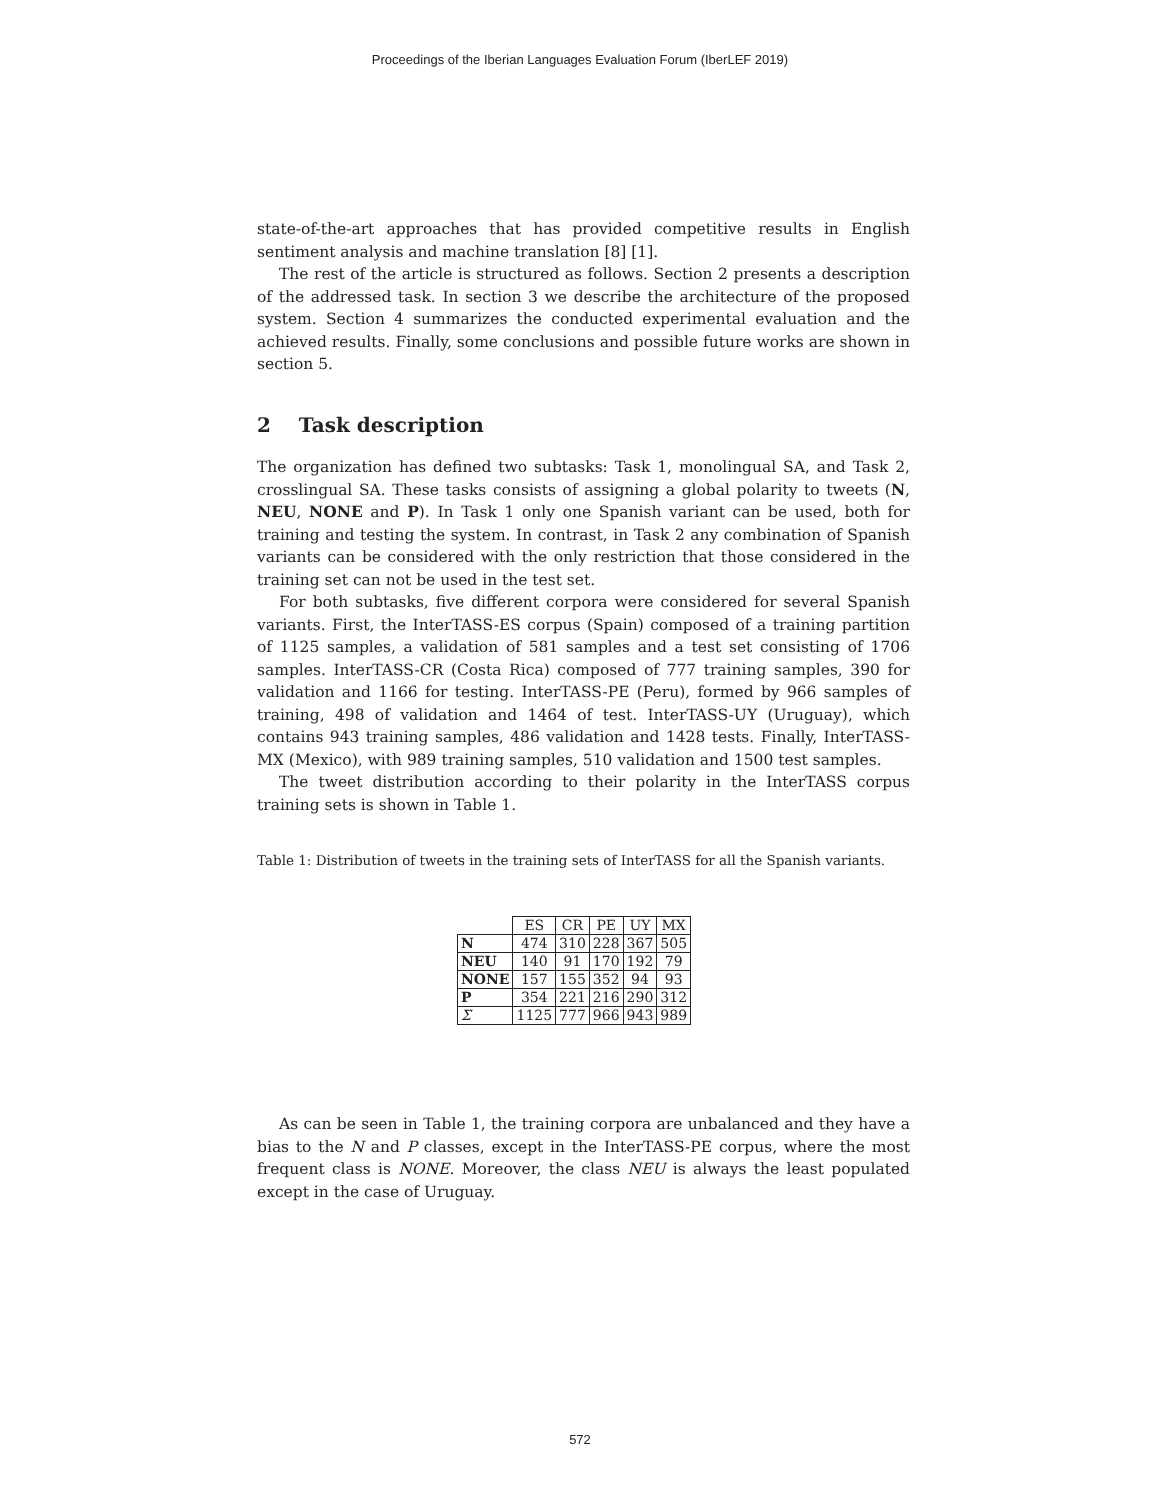Proceedings of the Iberian Languages Evaluation Forum (IberLEF 2019)
state-of-the-art approaches that has provided competitive results in English sentiment analysis and machine translation [8] [1].
The rest of the article is structured as follows. Section 2 presents a description of the addressed task. In section 3 we describe the architecture of the proposed system. Section 4 summarizes the conducted experimental evaluation and the achieved results. Finally, some conclusions and possible future works are shown in section 5.
2 Task description
The organization has defined two subtasks: Task 1, monolingual SA, and Task 2, crosslingual SA. These tasks consists of assigning a global polarity to tweets (N, NEU, NONE and P). In Task 1 only one Spanish variant can be used, both for training and testing the system. In contrast, in Task 2 any combination of Spanish variants can be considered with the only restriction that those considered in the training set can not be used in the test set.
For both subtasks, five different corpora were considered for several Spanish variants. First, the InterTASS-ES corpus (Spain) composed of a training partition of 1125 samples, a validation of 581 samples and a test set consisting of 1706 samples. InterTASS-CR (Costa Rica) composed of 777 training samples, 390 for validation and 1166 for testing. InterTASS-PE (Peru), formed by 966 samples of training, 498 of validation and 1464 of test. InterTASS-UY (Uruguay), which contains 943 training samples, 486 validation and 1428 tests. Finally, InterTASS-MX (Mexico), with 989 training samples, 510 validation and 1500 test samples.
The tweet distribution according to their polarity in the InterTASS corpus training sets is shown in Table 1.
Table 1: Distribution of tweets in the training sets of InterTASS for all the Spanish variants.
| | ES | CR | PE | UY | MX |
| N | 474 | 310 | 228 | 367 | 505 |
| NEU | 140 | 91 | 170 | 192 | 79 |
| NONE | 157 | 155 | 352 | 94 | 93 |
| P | 354 | 221 | 216 | 290 | 312 |
| Σ | 1125 | 777 | 966 | 943 | 989 |
As can be seen in Table 1, the training corpora are unbalanced and they have a bias to the N and P classes, except in the InterTASS-PE corpus, where the most frequent class is NONE. Moreover, the class NEU is always the least populated except in the case of Uruguay.
572